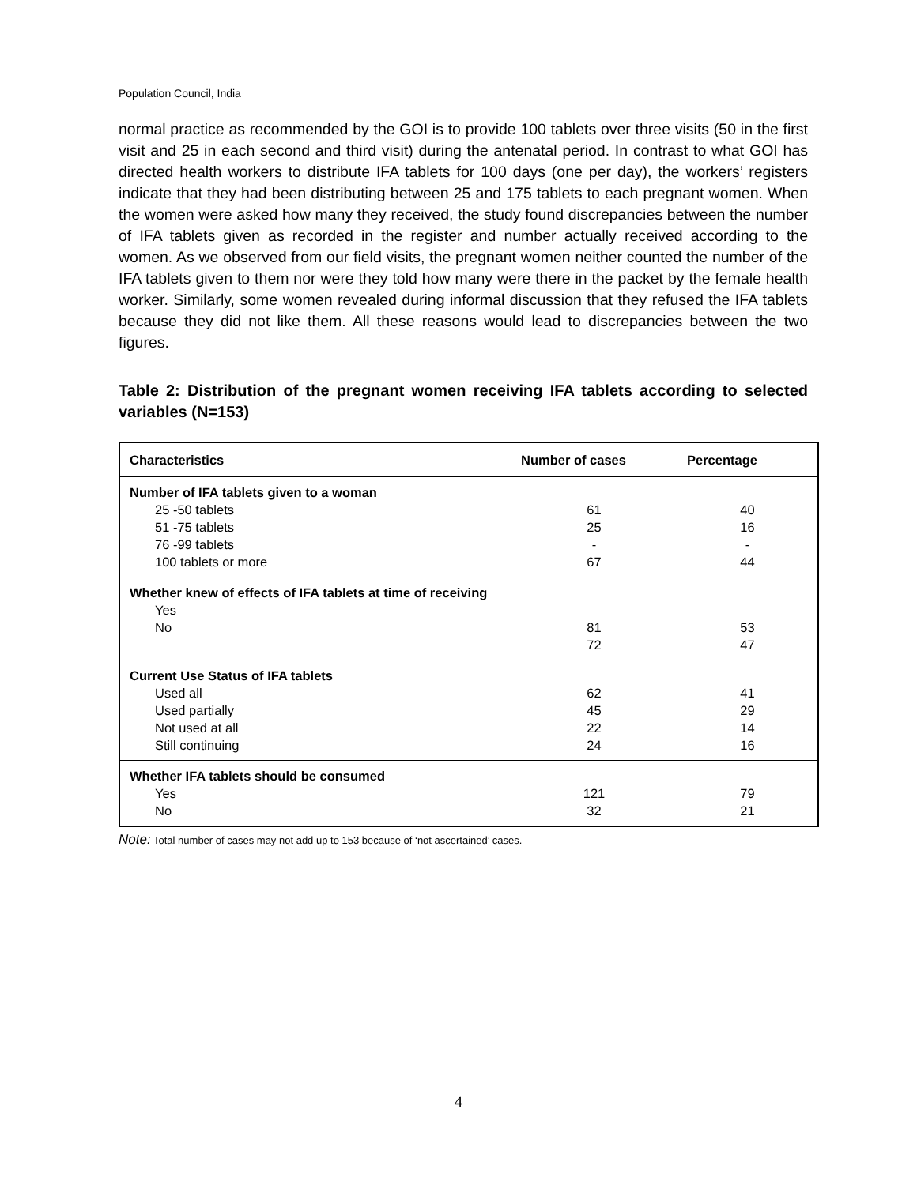Population Council, India
normal practice as recommended by the GOI is to provide 100 tablets over three visits (50 in the first visit and 25 in each second and third visit) during the antenatal period. In contrast to what GOI has directed health workers to distribute IFA tablets for 100 days (one per day), the workers’ registers indicate that they had been distributing between 25 and 175 tablets to each pregnant women. When the women were asked how many they received, the study found discrepancies between the number of IFA tablets given as recorded in the register and number actually received according to the women. As we observed from our field visits, the pregnant women neither counted the number of the IFA tablets given to them nor were they told how many were there in the packet by the female health worker. Similarly, some women revealed during informal discussion that they refused the IFA tablets because they did not like them. All these reasons would lead to discrepancies between the two figures.
Table 2: Distribution of the pregnant women receiving IFA tablets according to selected variables (N=153)
| Characteristics | Number of cases | Percentage |
| --- | --- | --- |
| Number of IFA tablets given to a woman 25 -50 tablets 51 -75 tablets 76 -99 tablets 100 tablets or more | 61 25 - 67 | 40 16 - 44 |
| Whether knew of effects of IFA tablets at time of receiving Yes No | 81 72 | 53 47 |
| Current Use Status of IFA tablets Used all Used partially Not used at all Still continuing | 62 45 22 24 | 41 29 14 16 |
| Whether IFA tablets should be consumed Yes No | 121 32 | 79 21 |
Note: Total number of cases may not add up to 153 because of ‘not ascertained’ cases.
4